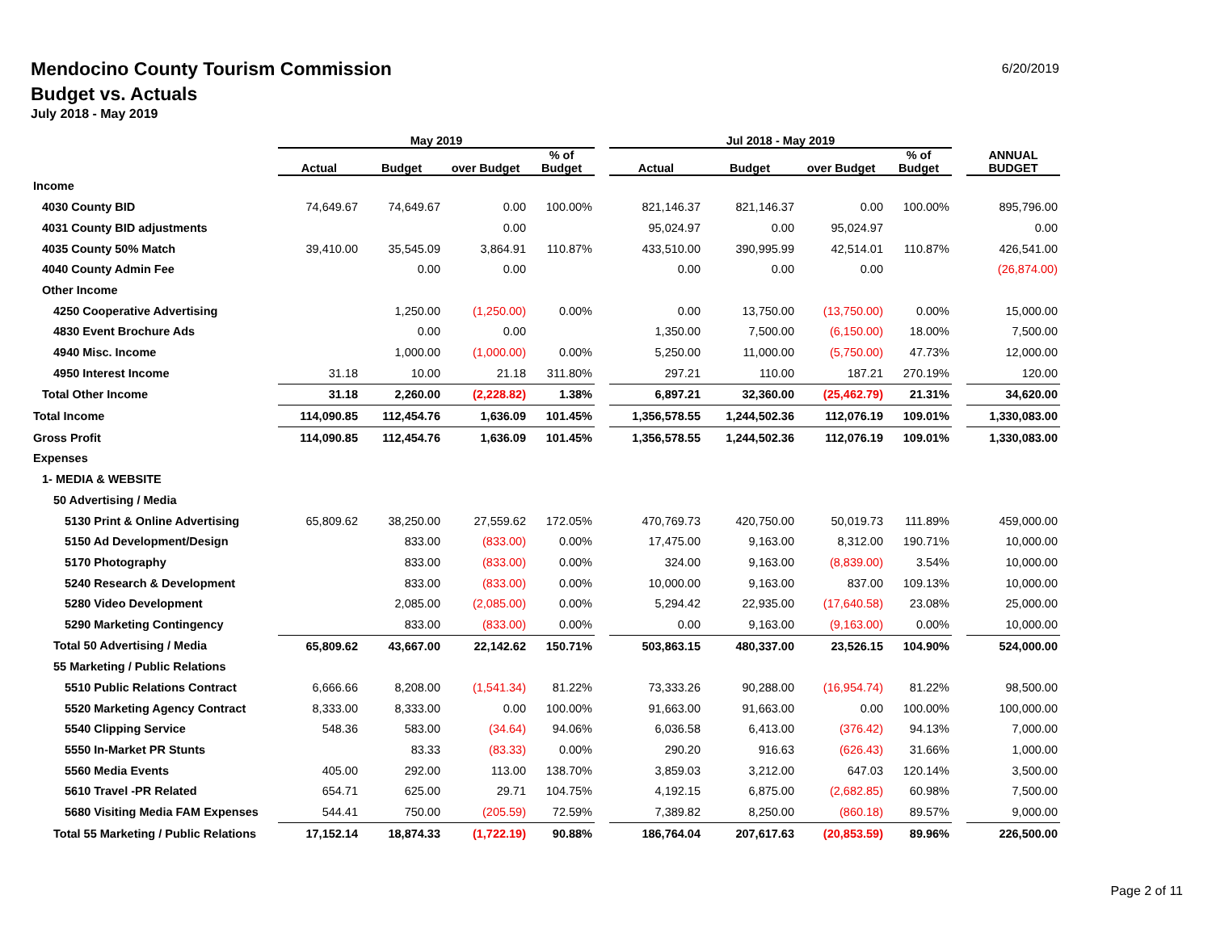Mendocino County Tourism Commission
Budget vs. Actuals
July 2018 - May 2019
6/20/2019
| | May 2019 | | | | | Jul 2018 - May 2019 | | | | | |
| --- | --- | --- | --- | --- | --- | --- | --- | --- | --- | --- | --- |
| | Actual | Budget | over Budget | % of Budget | | Actual | Budget | over Budget | % of Budget | | ANNUAL BUDGET |
| Income | | | | | | | | | | | |
| 4030 County BID | 74,649.67 | 74,649.67 | 0.00 | 100.00% | | 821,146.37 | 821,146.37 | 0.00 | 100.00% | | 895,796.00 |
| 4031 County BID adjustments | | | 0.00 | | | 95,024.97 | 0.00 | 95,024.97 | | | 0.00 |
| 4035 County 50% Match | 39,410.00 | 35,545.09 | 3,864.91 | 110.87% | | 433,510.00 | 390,995.99 | 42,514.01 | 110.87% | | 426,541.00 |
| 4040 County Admin Fee | | 0.00 | 0.00 | | | 0.00 | 0.00 | 0.00 | | | (26,874.00) |
| Other Income | | | | | | | | | | | |
| 4250 Cooperative Advertising | | 1,250.00 | (1,250.00) | 0.00% | | 0.00 | 13,750.00 | (13,750.00) | 0.00% | | 15,000.00 |
| 4830 Event Brochure Ads | | 0.00 | 0.00 | | | 1,350.00 | 7,500.00 | (6,150.00) | 18.00% | | 7,500.00 |
| 4940 Misc. Income | | 1,000.00 | (1,000.00) | 0.00% | | 5,250.00 | 11,000.00 | (5,750.00) | 47.73% | | 12,000.00 |
| 4950 Interest Income | 31.18 | 10.00 | 21.18 | 311.80% | | 297.21 | 110.00 | 187.21 | 270.19% | | 120.00 |
| Total Other Income | 31.18 | 2,260.00 | (2,228.82) | 1.38% | | 6,897.21 | 32,360.00 | (25,462.79) | 21.31% | | 34,620.00 |
| Total Income | 114,090.85 | 112,454.76 | 1,636.09 | 101.45% | | 1,356,578.55 | 1,244,502.36 | 112,076.19 | 109.01% | | 1,330,083.00 |
| Gross Profit | 114,090.85 | 112,454.76 | 1,636.09 | 101.45% | | 1,356,578.55 | 1,244,502.36 | 112,076.19 | 109.01% | | 1,330,083.00 |
| Expenses | | | | | | | | | | | |
| 1- MEDIA & WEBSITE | | | | | | | | | | | |
| 50 Advertising / Media | | | | | | | | | | | |
| 5130 Print & Online Advertising | 65,809.62 | 38,250.00 | 27,559.62 | 172.05% | | 470,769.73 | 420,750.00 | 50,019.73 | 111.89% | | 459,000.00 |
| 5150 Ad Development/Design | | 833.00 | (833.00) | 0.00% | | 17,475.00 | 9,163.00 | 8,312.00 | 190.71% | | 10,000.00 |
| 5170 Photography | | 833.00 | (833.00) | 0.00% | | 324.00 | 9,163.00 | (8,839.00) | 3.54% | | 10,000.00 |
| 5240 Research & Development | | 833.00 | (833.00) | 0.00% | | 10,000.00 | 9,163.00 | 837.00 | 109.13% | | 10,000.00 |
| 5280 Video Development | | 2,085.00 | (2,085.00) | 0.00% | | 5,294.42 | 22,935.00 | (17,640.58) | 23.08% | | 25,000.00 |
| 5290 Marketing Contingency | | 833.00 | (833.00) | 0.00% | | 0.00 | 9,163.00 | (9,163.00) | 0.00% | | 10,000.00 |
| Total 50 Advertising / Media | 65,809.62 | 43,667.00 | 22,142.62 | 150.71% | | 503,863.15 | 480,337.00 | 23,526.15 | 104.90% | | 524,000.00 |
| 55 Marketing / Public Relations | | | | | | | | | | | |
| 5510 Public Relations Contract | 6,666.66 | 8,208.00 | (1,541.34) | 81.22% | | 73,333.26 | 90,288.00 | (16,954.74) | 81.22% | | 98,500.00 |
| 5520 Marketing Agency Contract | 8,333.00 | 8,333.00 | 0.00 | 100.00% | | 91,663.00 | 91,663.00 | 0.00 | 100.00% | | 100,000.00 |
| 5540 Clipping Service | 548.36 | 583.00 | (34.64) | 94.06% | | 6,036.58 | 6,413.00 | (376.42) | 94.13% | | 7,000.00 |
| 5550 In-Market PR Stunts | | 83.33 | (83.33) | 0.00% | | 290.20 | 916.63 | (626.43) | 31.66% | | 1,000.00 |
| 5560 Media Events | 405.00 | 292.00 | 113.00 | 138.70% | | 3,859.03 | 3,212.00 | 647.03 | 120.14% | | 3,500.00 |
| 5610 Travel -PR Related | 654.71 | 625.00 | 29.71 | 104.75% | | 4,192.15 | 6,875.00 | (2,682.85) | 60.98% | | 7,500.00 |
| 5680 Visiting Media FAM Expenses | 544.41 | 750.00 | (205.59) | 72.59% | | 7,389.82 | 8,250.00 | (860.18) | 89.57% | | 9,000.00 |
| Total 55 Marketing / Public Relations | 17,152.14 | 18,874.33 | (1,722.19) | 90.88% | | 186,764.04 | 207,617.63 | (20,853.59) | 89.96% | | 226,500.00 |
Page 2 of 11